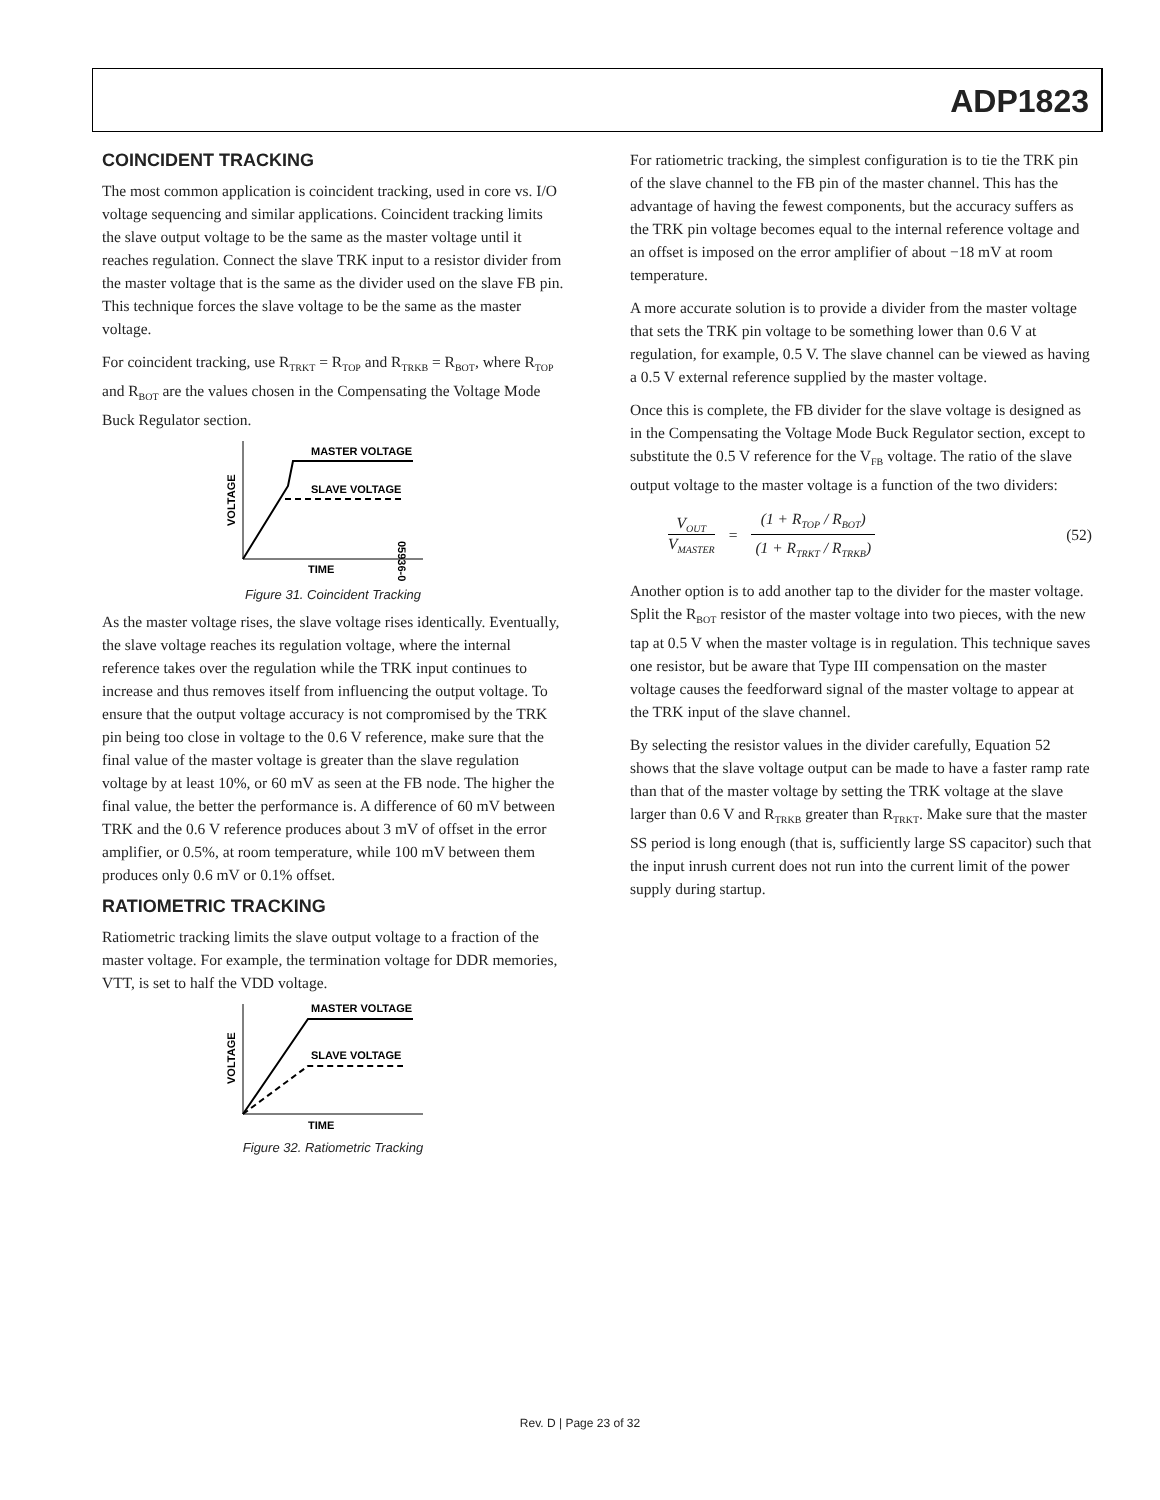ADP1823
COINCIDENT TRACKING
The most common application is coincident tracking, used in core vs. I/O voltage sequencing and similar applications. Coincident tracking limits the slave output voltage to be the same as the master voltage until it reaches regulation. Connect the slave TRK input to a resistor divider from the master voltage that is the same as the divider used on the slave FB pin. This technique forces the slave voltage to be the same as the master voltage.
For coincident tracking, use R<sub>TRKT</sub> = R<sub>TOP</sub> and R<sub>TRKB</sub> = R<sub>BOT</sub>, where R<sub>TOP</sub> and R<sub>BOT</sub> are the values chosen in the Compensating the Voltage Mode Buck Regulator section.
MASTER VOLTAGE
SLAVE VOLTAGE
TIME
VOLTAGE
05936-030
Figure 31. Coincident Tracking
As the master voltage rises, the slave voltage rises identically. Eventually, the slave voltage reaches its regulation voltage, where the internal reference takes over the regulation while the TRK input continues to increase and thus removes itself from influencing the output voltage. To ensure that the output voltage accuracy is not compromised by the TRK pin being too close in voltage to the 0.6 V reference, make sure that the final value of the master voltage is greater than the slave regulation voltage by at least 10%, or 60 mV as seen at the FB node. The higher the final value, the better the performance is. A difference of 60 mV between TRK and the 0.6 V reference produces about 3 mV of offset in the error amplifier, or 0.5%, at room temperature, while 100 mV between them produces only 0.6 mV or 0.1% offset.
RATIOMETRIC TRACKING
Ratiometric tracking limits the slave output voltage to a fraction of the master voltage. For example, the termination voltage for DDR memories, VTT, is set to half the VDD voltage.
MASTER VOLTAGE
SLAVE VOLTAGE
TIME
VOLTAGE
Figure 32. Ratiometric Tracking
For ratiometric tracking, the simplest configuration is to tie the TRK pin of the slave channel to the FB pin of the master channel. This has the advantage of having the fewest components, but the accuracy suffers as the TRK pin voltage becomes equal to the internal reference voltage and an offset is imposed on the error amplifier of about −18 mV at room temperature.
A more accurate solution is to provide a divider from the master voltage that sets the TRK pin voltage to be something lower than 0.6 V at regulation, for example, 0.5 V. The slave channel can be viewed as having a 0.5 V external reference supplied by the master voltage.
Once this is complete, the FB divider for the slave voltage is designed as in the Compensating the Voltage Mode Buck Regulator section, except to substitute the 0.5 V reference for the V<sub>FB</sub> voltage. The ratio of the slave output voltage to the master voltage is a function of the two dividers:
V<sub>OUT</sub>
V<sub>MASTER</sub>
=
(1 + R<sub>TOP</sub> / R<sub>BOT</sub>)
(1 + R<sub>TRKT</sub> / R<sub>TRKB</sub>)
(52)
Another option is to add another tap to the divider for the master voltage. Split the R<sub>BOT</sub> resistor of the master voltage into two pieces, with the new tap at 0.5 V when the master voltage is in regulation. This technique saves one resistor, but be aware that Type III compensation on the master voltage causes the feedforward signal of the master voltage to appear at the TRK input of the slave channel.
By selecting the resistor values in the divider carefully, Equation 52 shows that the slave voltage output can be made to have a faster ramp rate than that of the master voltage by setting the TRK voltage at the slave larger than 0.6 V and R<sub>TRKB</sub> greater than R<sub>TRKT</sub>. Make sure that the master SS period is long enough (that is, sufficiently large SS capacitor) such that the input inrush current does not run into the current limit of the power supply during startup.
Rev. D | Page 23 of 32